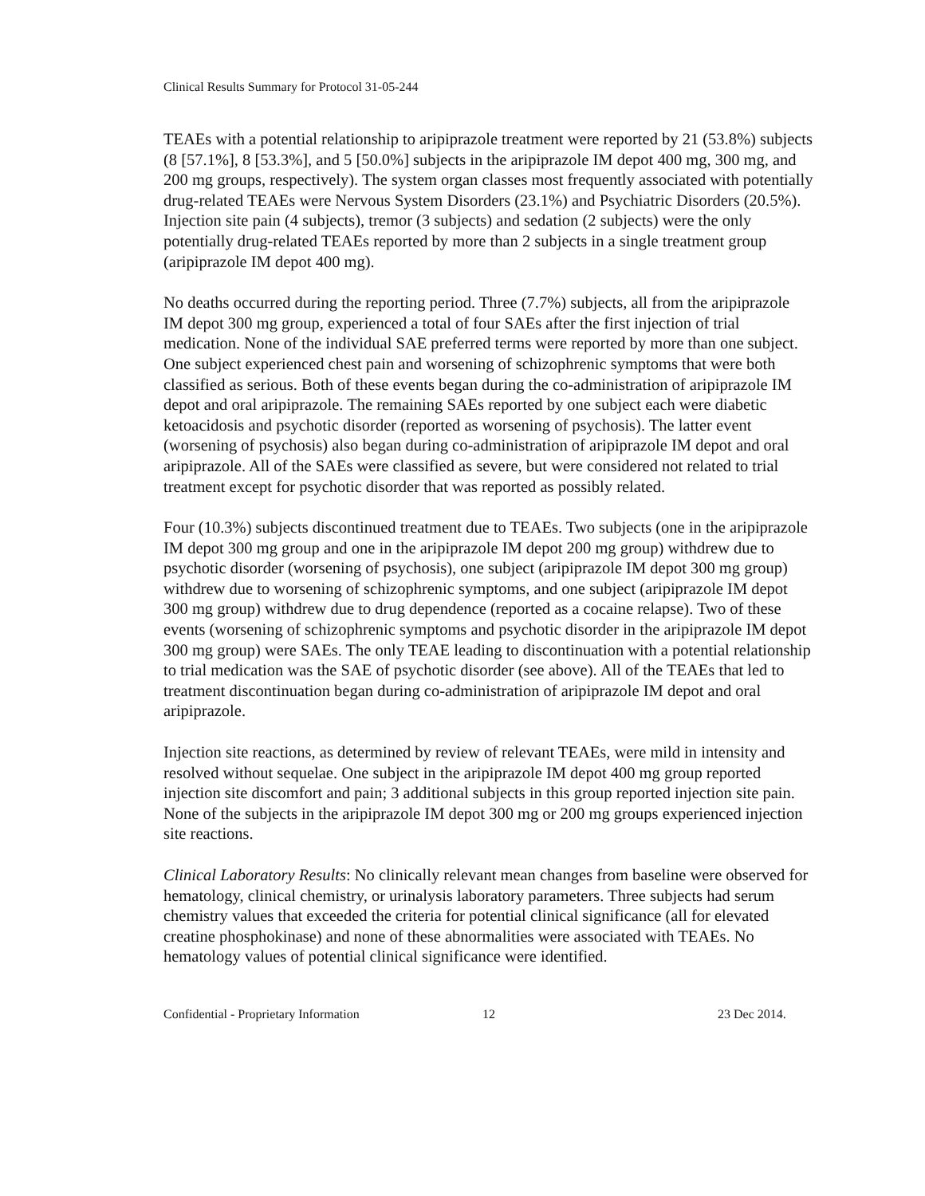Clinical Results Summary for Protocol 31-05-244
TEAEs with a potential relationship to aripiprazole treatment were reported by 21 (53.8%) subjects (8 [57.1%], 8 [53.3%], and 5 [50.0%] subjects in the aripiprazole IM depot 400 mg, 300 mg, and 200 mg groups, respectively). The system organ classes most frequently associated with potentially drug-related TEAEs were Nervous System Disorders (23.1%) and Psychiatric Disorders (20.5%). Injection site pain (4 subjects), tremor (3 subjects) and sedation (2 subjects) were the only potentially drug-related TEAEs reported by more than 2 subjects in a single treatment group (aripiprazole IM depot 400 mg).
No deaths occurred during the reporting period. Three (7.7%) subjects, all from the aripiprazole IM depot 300 mg group, experienced a total of four SAEs after the first injection of trial medication. None of the individual SAE preferred terms were reported by more than one subject. One subject experienced chest pain and worsening of schizophrenic symptoms that were both classified as serious. Both of these events began during the co-administration of aripiprazole IM depot and oral aripiprazole. The remaining SAEs reported by one subject each were diabetic ketoacidosis and psychotic disorder (reported as worsening of psychosis). The latter event (worsening of psychosis) also began during co-administration of aripiprazole IM depot and oral aripiprazole. All of the SAEs were classified as severe, but were considered not related to trial treatment except for psychotic disorder that was reported as possibly related.
Four (10.3%) subjects discontinued treatment due to TEAEs. Two subjects (one in the aripiprazole IM depot 300 mg group and one in the aripiprazole IM depot 200 mg group) withdrew due to psychotic disorder (worsening of psychosis), one subject (aripiprazole IM depot 300 mg group) withdrew due to worsening of schizophrenic symptoms, and one subject (aripiprazole IM depot 300 mg group) withdrew due to drug dependence (reported as a cocaine relapse). Two of these events (worsening of schizophrenic symptoms and psychotic disorder in the aripiprazole IM depot 300 mg group) were SAEs. The only TEAE leading to discontinuation with a potential relationship to trial medication was the SAE of psychotic disorder (see above). All of the TEAEs that led to treatment discontinuation began during co-administration of aripiprazole IM depot and oral aripiprazole.
Injection site reactions, as determined by review of relevant TEAEs, were mild in intensity and resolved without sequelae. One subject in the aripiprazole IM depot 400 mg group reported injection site discomfort and pain; 3 additional subjects in this group reported injection site pain. None of the subjects in the aripiprazole IM depot 300 mg or 200 mg groups experienced injection site reactions.
Clinical Laboratory Results: No clinically relevant mean changes from baseline were observed for hematology, clinical chemistry, or urinalysis laboratory parameters. Three subjects had serum chemistry values that exceeded the criteria for potential clinical significance (all for elevated creatine phosphokinase) and none of these abnormalities were associated with TEAEs. No hematology values of potential clinical significance were identified.
Confidential - Proprietary Information 12 23 Dec 2014.